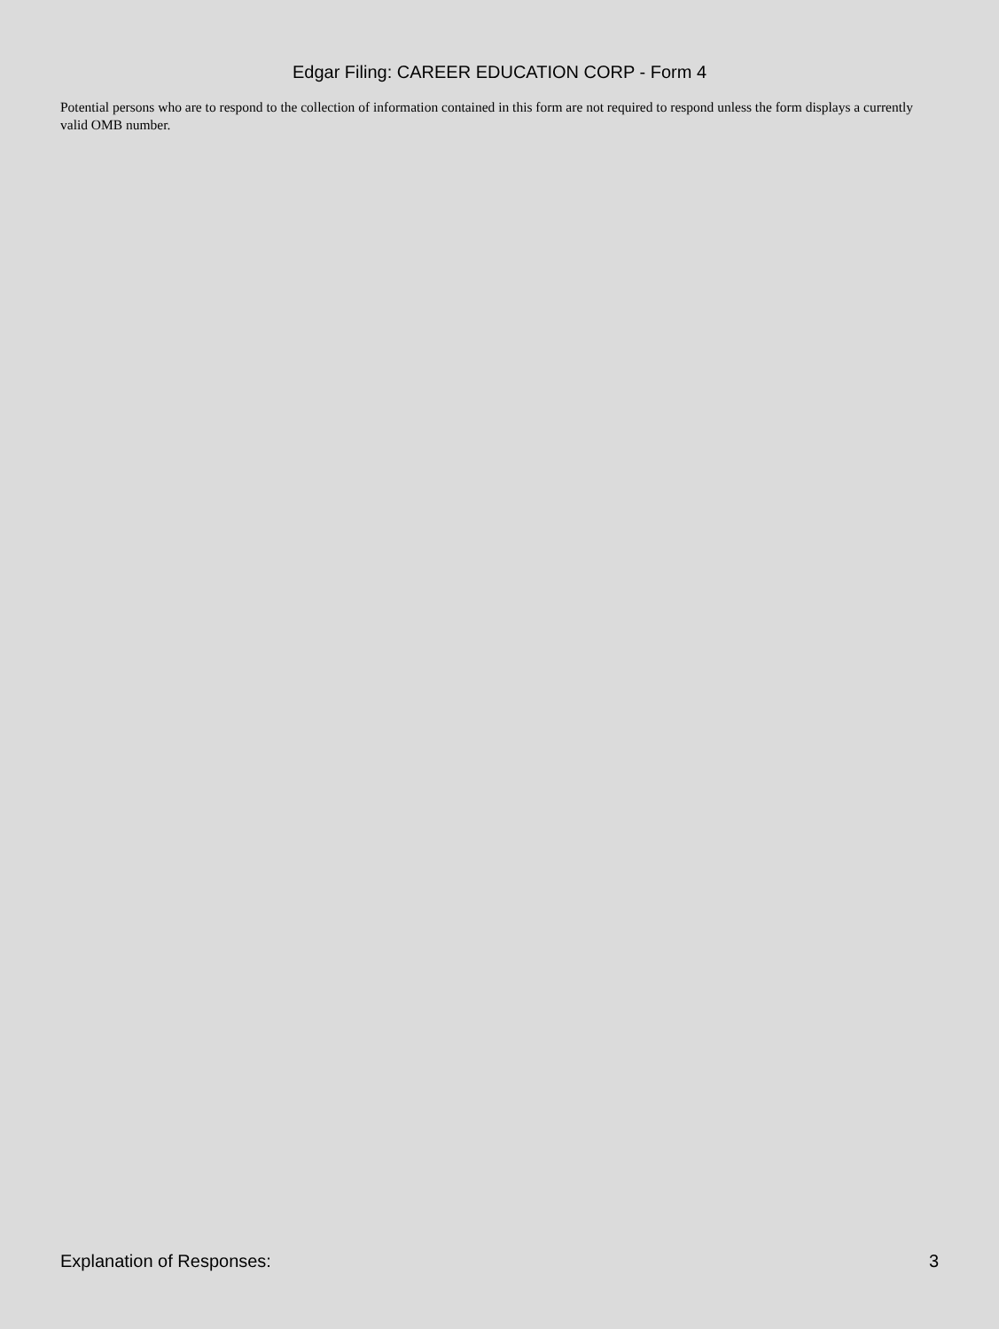Edgar Filing: CAREER EDUCATION CORP - Form 4
Potential persons who are to respond to the collection of information contained in this form are not required to respond unless the form displays a currently valid OMB number.
Explanation of Responses: 3